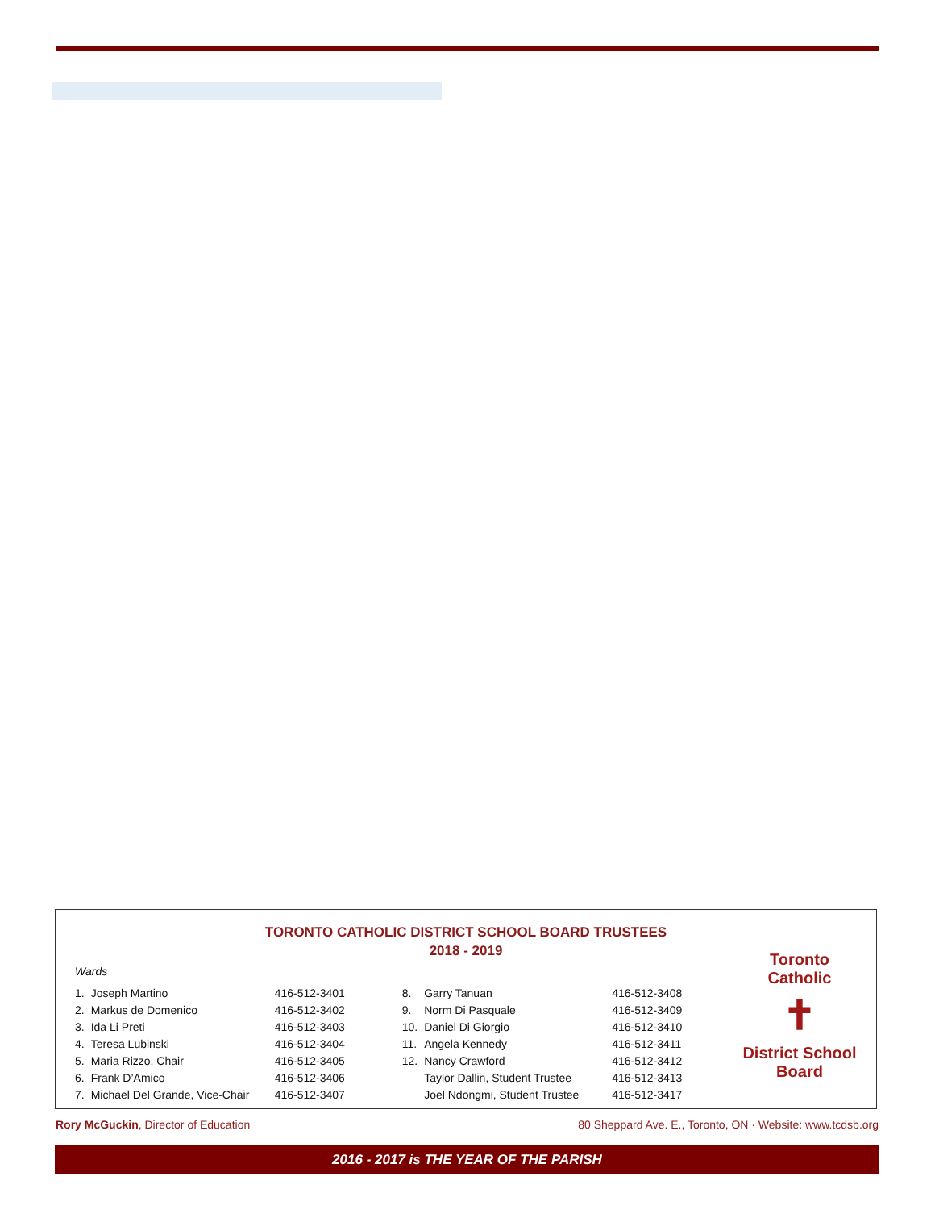TORONTO CATHOLIC DISTRICT SCHOOL BOARD TRUSTEES
2018 - 2019
Wards
| 1. | Joseph Martino | 416-512-3401 | 8. | Garry Tanuan | 416-512-3408 |
| 2. | Markus de Domenico | 416-512-3402 | 9. | Norm Di Pasquale | 416-512-3409 |
| 3. | Ida Li Preti | 416-512-3403 | 10. | Daniel Di Giorgio | 416-512-3410 |
| 4. | Teresa Lubinski | 416-512-3404 | 11. | Angela Kennedy | 416-512-3411 |
| 5. | Maria Rizzo, Chair | 416-512-3405 | 12. | Nancy Crawford | 416-512-3412 |
| 6. | Frank D’Amico | 416-512-3406 | | Taylor Dallin, Student Trustee | 416-512-3413 |
| 7. | Michael Del Grande, Vice-Chair | 416-512-3407 | | Joel Ndongmi, Student Trustee | 416-512-3417 |
Toronto Catholic
✝
District School Board
Rory McGuckin, Director of Education 80 Sheppard Ave. E., Toronto, ON · Website: www.tcdsb.org
2016 - 2017 is THE YEAR OF THE PARISH